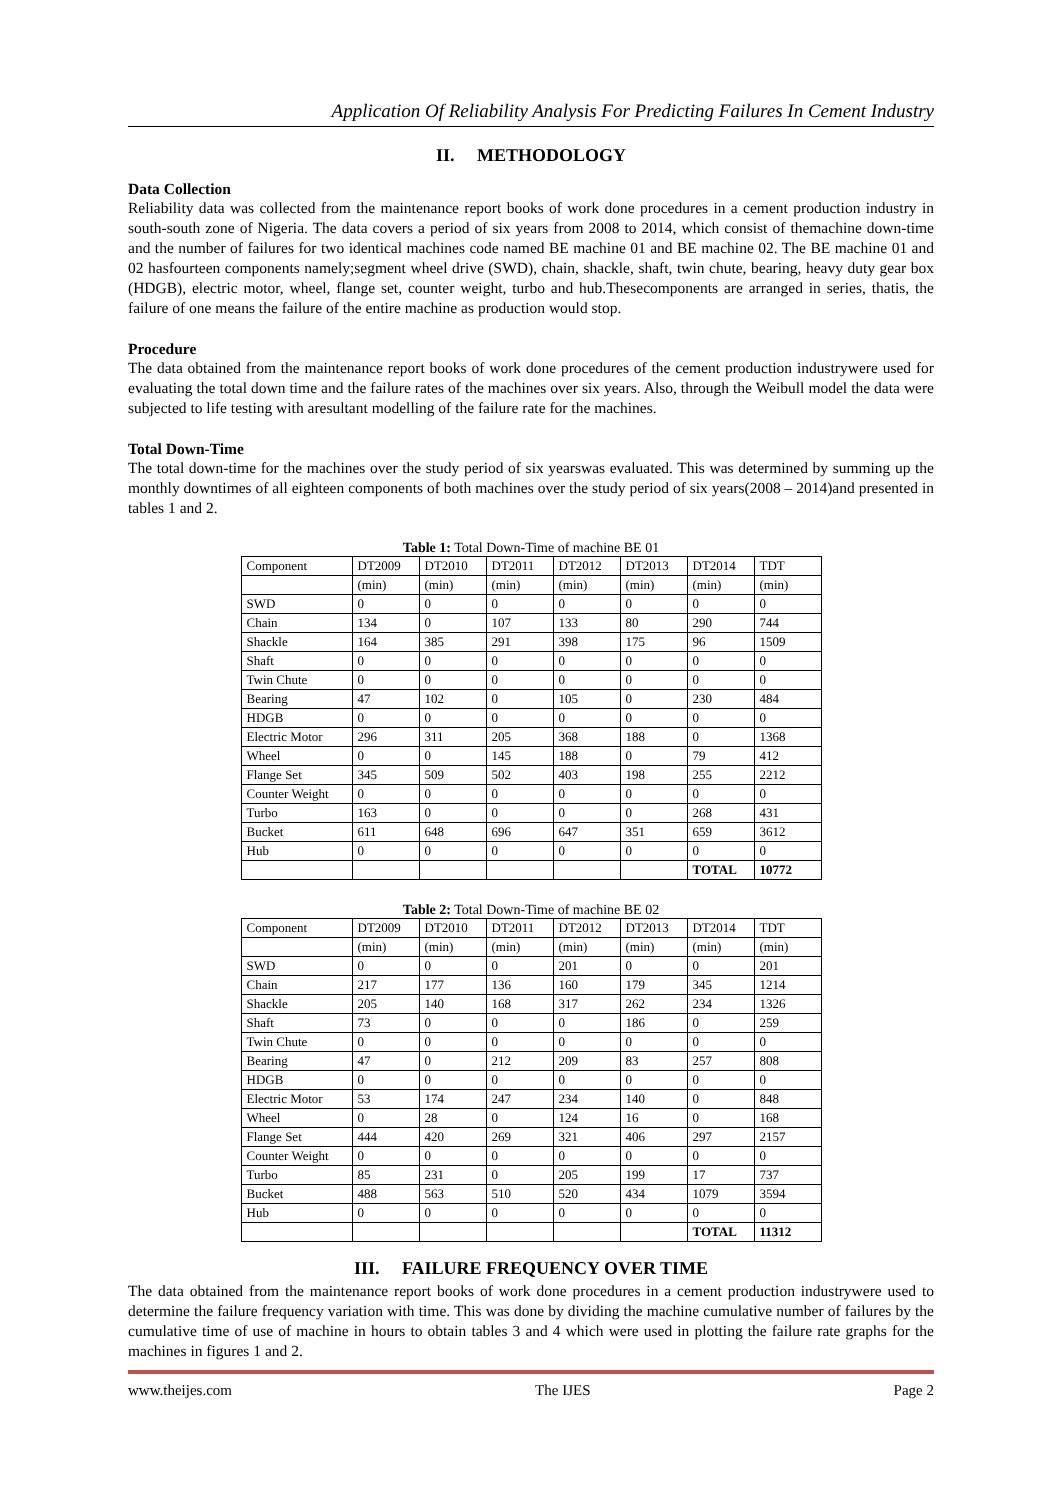Application Of Reliability Analysis For Predicting Failures In Cement Industry
II. METHODOLOGY
Data Collection
Reliability data was collected from the maintenance report books of work done procedures in a cement production industry in south-south zone of Nigeria. The data covers a period of six years from 2008 to 2014, which consist of themachine down-time and the number of failures for two identical machines code named BE machine 01 and BE machine 02. The BE machine 01 and 02 hasfourteen components namely;segment wheel drive (SWD), chain, shackle, shaft, twin chute, bearing, heavy duty gear box (HDGB), electric motor, wheel, flange set, counter weight, turbo and hub.Thesecomponents are arranged in series, thatis, the failure of one means the failure of the entire machine as production would stop.
Procedure
The data obtained from the maintenance report books of work done procedures of the cement production industrywere used for evaluating the total down time and the failure rates of the machines over six years. Also, through the Weibull model the data were subjected to life testing with aresultant modelling of the failure rate for the machines.
Total Down-Time
The total down-time for the machines over the study period of six yearswas evaluated. This was determined by summing up the monthly downtimes of all eighteen components of both machines over the study period of six years(2008 – 2014)and presented in tables 1 and 2.
Table 1: Total Down-Time of machine BE 01
| Component | DT2009 | DT2010 | DT2011 | DT2012 | DT2013 | DT2014 | TDT |
| --- | --- | --- | --- | --- | --- | --- | --- |
| | (min) | (min) | (min) | (min) | (min) | (min) | (min) |
| SWD | 0 | 0 | 0 | 0 | 0 | 0 | 0 |
| Chain | 134 | 0 | 107 | 133 | 80 | 290 | 744 |
| Shackle | 164 | 385 | 291 | 398 | 175 | 96 | 1509 |
| Shaft | 0 | 0 | 0 | 0 | 0 | 0 | 0 |
| Twin Chute | 0 | 0 | 0 | 0 | 0 | 0 | 0 |
| Bearing | 47 | 102 | 0 | 105 | 0 | 230 | 484 |
| HDGB | 0 | 0 | 0 | 0 | 0 | 0 | 0 |
| Electric Motor | 296 | 311 | 205 | 368 | 188 | 0 | 1368 |
| Wheel | 0 | 0 | 145 | 188 | 0 | 79 | 412 |
| Flange Set | 345 | 509 | 502 | 403 | 198 | 255 | 2212 |
| Counter Weight | 0 | 0 | 0 | 0 | 0 | 0 | 0 |
| Turbo | 163 | 0 | 0 | 0 | 0 | 268 | 431 |
| Bucket | 611 | 648 | 696 | 647 | 351 | 659 | 3612 |
| Hub | 0 | 0 | 0 | 0 | 0 | 0 | 0 |
| | | | | | | TOTAL | 10772 |
Table 2: Total Down-Time of machine BE 02
| Component | DT2009 | DT2010 | DT2011 | DT2012 | DT2013 | DT2014 | TDT |
| --- | --- | --- | --- | --- | --- | --- | --- |
| | (min) | (min) | (min) | (min) | (min) | (min) | (min) |
| SWD | 0 | 0 | 0 | 201 | 0 | 0 | 201 |
| Chain | 217 | 177 | 136 | 160 | 179 | 345 | 1214 |
| Shackle | 205 | 140 | 168 | 317 | 262 | 234 | 1326 |
| Shaft | 73 | 0 | 0 | 0 | 186 | 0 | 259 |
| Twin Chute | 0 | 0 | 0 | 0 | 0 | 0 | 0 |
| Bearing | 47 | 0 | 212 | 209 | 83 | 257 | 808 |
| HDGB | 0 | 0 | 0 | 0 | 0 | 0 | 0 |
| Electric Motor | 53 | 174 | 247 | 234 | 140 | 0 | 848 |
| Wheel | 0 | 28 | 0 | 124 | 16 | 0 | 168 |
| Flange Set | 444 | 420 | 269 | 321 | 406 | 297 | 2157 |
| Counter Weight | 0 | 0 | 0 | 0 | 0 | 0 | 0 |
| Turbo | 85 | 231 | 0 | 205 | 199 | 17 | 737 |
| Bucket | 488 | 563 | 510 | 520 | 434 | 1079 | 3594 |
| Hub | 0 | 0 | 0 | 0 | 0 | 0 | 0 |
| | | | | | | TOTAL | 11312 |
III. FAILURE FREQUENCY OVER TIME
The data obtained from the maintenance report books of work done procedures in a cement production industrywere used to determine the failure frequency variation with time. This was done by dividing the machine cumulative number of failures by the cumulative time of use of machine in hours to obtain tables 3 and 4 which were used in plotting the failure rate graphs for the machines in figures 1 and 2.
www.theijes.com The IJES Page 2